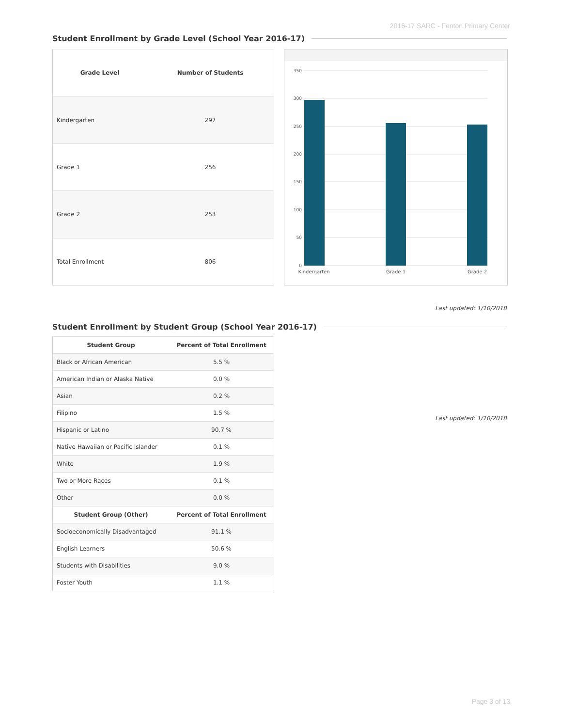2016-17 SARC - Fenton Primary Center
Student Enrollment by Grade Level (School Year 2016-17)
| Grade Level | Number of Students |
| --- | --- |
| Kindergarten | 297 |
| Grade 1 | 256 |
| Grade 2 | 253 |
| Total Enrollment | 806 |
350
300
250
200
150
100
50
0
Kindergarten
Grade 1
Grade 2
Last updated: 1/10/2018
Student Enrollment by Student Group (School Year 2016-17)
| Student Group | Percent of Total Enrollment |
| --- | --- |
| Black or African American | 5.5 % |
| American Indian or Alaska Native | 0.0 % |
| Asian | 0.2 % |
| Filipino | 1.5 % |
| Hispanic or Latino | 90.7 % |
| Native Hawaiian or Pacific Islander | 0.1 % |
| White | 1.9 % |
| Two or More Races | 0.1 % |
| Other | 0.0 % |
| Student Group (Other) | Percent of Total Enrollment |
| Socioeconomically Disadvantaged | 91.1 % |
| English Learners | 50.6 % |
| Students with Disabilities | 9.0 % |
| Foster Youth | 1.1 % |
Last updated: 1/10/2018
Page 3 of 13